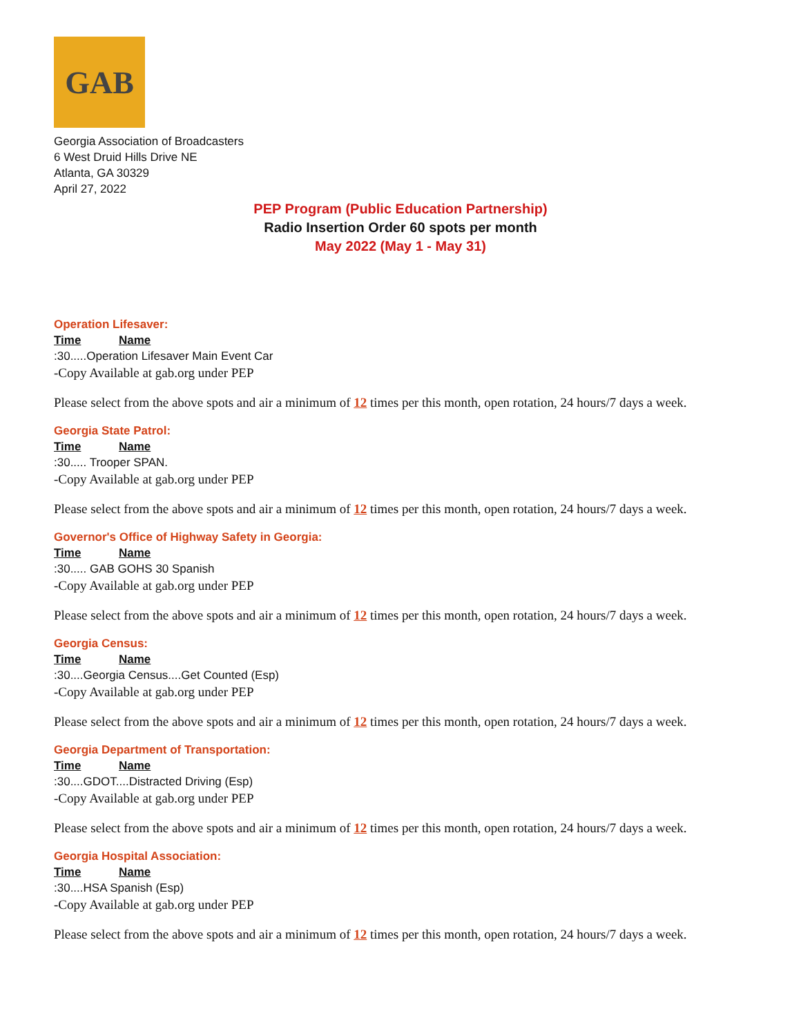GAB
Georgia Association of Broadcasters
6 West Druid Hills Drive NE
Atlanta, GA 30329
April 27, 2022
PEP Program (Public Education Partnership)
Radio Insertion Order 60 spots per month
May 2022 (May 1 - May 31)
Operation Lifesaver:
Time Name
:30.....Operation Lifesaver Main Event Car
-Copy Available at gab.org under PEP
Please select from the above spots and air a minimum of 12 times per this month, open rotation, 24 hours/7 days a week.
Georgia State Patrol:
Time Name
:30..... Trooper SPAN.
-Copy Available at gab.org under PEP
Please select from the above spots and air a minimum of 12 times per this month, open rotation, 24 hours/7 days a week.
Governor's Office of Highway Safety in Georgia:
Time Name
:30..... GAB GOHS 30 Spanish
-Copy Available at gab.org under PEP
Please select from the above spots and air a minimum of 12 times per this month, open rotation, 24 hours/7 days a week.
Georgia Census:
Time Name
:30....Georgia Census....Get Counted (Esp)
-Copy Available at gab.org under PEP
Please select from the above spots and air a minimum of 12 times per this month, open rotation, 24 hours/7 days a week.
Georgia Department of Transportation:
Time Name
:30....GDOT....Distracted Driving (Esp)
-Copy Available at gab.org under PEP
Please select from the above spots and air a minimum of 12 times per this month, open rotation, 24 hours/7 days a week.
Georgia Hospital Association:
Time Name
:30....HSA Spanish (Esp)
-Copy Available at gab.org under PEP
Please select from the above spots and air a minimum of 12 times per this month, open rotation, 24 hours/7 days a week.